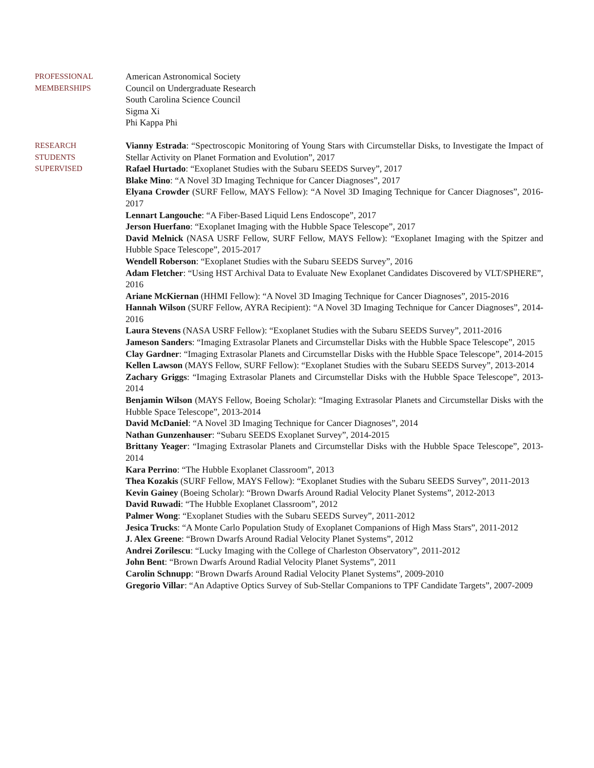PROFESSIONAL
MEMBERSHIPS
American Astronomical Society
Council on Undergraduate Research
South Carolina Science Council
Sigma Xi
Phi Kappa Phi
RESEARCH
STUDENTS
SUPERVISED
Vianny Estrada: “Spectroscopic Monitoring of Young Stars with Circumstellar Disks, to Investigate the Impact of Stellar Activity on Planet Formation and Evolution”, 2017
Rafael Hurtado: “Exoplanet Studies with the Subaru SEEDS Survey”, 2017
Blake Mino: “A Novel 3D Imaging Technique for Cancer Diagnoses”, 2017
Elyana Crowder (SURF Fellow, MAYS Fellow): “A Novel 3D Imaging Technique for Cancer Diagnoses”, 2016-2017
Lennart Langouche: “A Fiber-Based Liquid Lens Endoscope”, 2017
Jerson Huerfano: “Exoplanet Imaging with the Hubble Space Telescope”, 2017
David Melnick (NASA USRF Fellow, SURF Fellow, MAYS Fellow): “Exoplanet Imaging with the Spitzer and Hubble Space Telescope”, 2015-2017
Wendell Roberson: “Exoplanet Studies with the Subaru SEEDS Survey”, 2016
Adam Fletcher: “Using HST Archival Data to Evaluate New Exoplanet Candidates Discovered by VLT/SPHERE”, 2016
Ariane McKiernan (HHMI Fellow): “A Novel 3D Imaging Technique for Cancer Diagnoses”, 2015-2016
Hannah Wilson (SURF Fellow, AYRA Recipient): “A Novel 3D Imaging Technique for Cancer Diagnoses”, 2014-2016
Laura Stevens (NASA USRF Fellow): “Exoplanet Studies with the Subaru SEEDS Survey”, 2011-2016
Jameson Sanders: “Imaging Extrasolar Planets and Circumstellar Disks with the Hubble Space Telescope”, 2015
Clay Gardner: “Imaging Extrasolar Planets and Circumstellar Disks with the Hubble Space Telescope”, 2014-2015
Kellen Lawson (MAYS Fellow, SURF Fellow): “Exoplanet Studies with the Subaru SEEDS Survey”, 2013-2014
Zachary Griggs: “Imaging Extrasolar Planets and Circumstellar Disks with the Hubble Space Telescope”, 2013-2014
Benjamin Wilson (MAYS Fellow, Boeing Scholar): “Imaging Extrasolar Planets and Circumstellar Disks with the Hubble Space Telescope”, 2013-2014
David McDaniel: “A Novel 3D Imaging Technique for Cancer Diagnoses”, 2014
Nathan Gunzenhauser: “Subaru SEEDS Exoplanet Survey”, 2014-2015
Brittany Yeager: “Imaging Extrasolar Planets and Circumstellar Disks with the Hubble Space Telescope”, 2013-2014
Kara Perrino: “The Hubble Exoplanet Classroom”, 2013
Thea Kozakis (SURF Fellow, MAYS Fellow): “Exoplanet Studies with the Subaru SEEDS Survey”, 2011-2013
Kevin Gainey (Boeing Scholar): “Brown Dwarfs Around Radial Velocity Planet Systems”, 2012-2013
David Ruwadi: “The Hubble Exoplanet Classroom”, 2012
Palmer Wong: “Exoplanet Studies with the Subaru SEEDS Survey”, 2011-2012
Jesica Trucks: “A Monte Carlo Population Study of Exoplanet Companions of High Mass Stars”, 2011-2012
J. Alex Greene: “Brown Dwarfs Around Radial Velocity Planet Systems”, 2012
Andrei Zorilescu: “Lucky Imaging with the College of Charleston Observatory”, 2011-2012
John Bent: “Brown Dwarfs Around Radial Velocity Planet Systems”, 2011
Carolin Schnupp: “Brown Dwarfs Around Radial Velocity Planet Systems”, 2009-2010
Gregorio Villar: “An Adaptive Optics Survey of Sub-Stellar Companions to TPF Candidate Targets”, 2007-2009